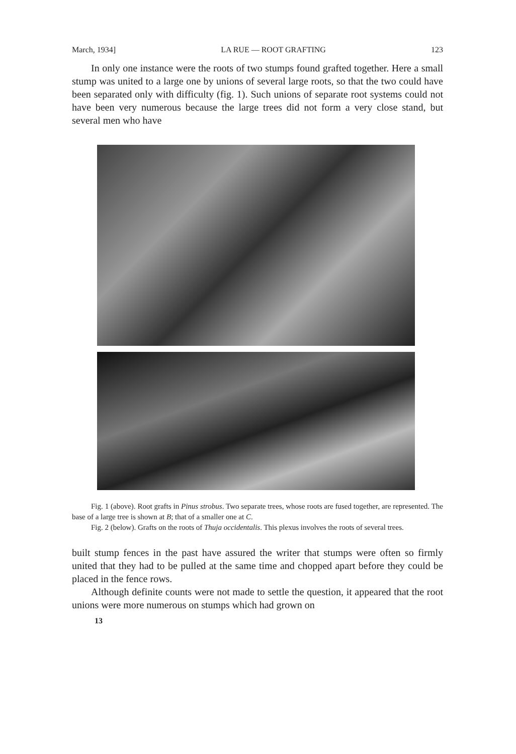March, 1934] LA RUE — ROOT GRAFTING 123
In only one instance were the roots of two stumps found grafted together. Here a small stump was united to a large one by unions of several large roots, so that the two could have been separated only with difficulty (fig. 1). Such unions of separate root systems could not have been very numerous because the large trees did not form a very close stand, but several men who have
Fig. 1 (above). Root grafts in Pinus strobus. Two separate trees, whose roots are fused together, are represented. The base of a large tree is shown at B; that of a smaller one at C.
Fig. 2 (below). Grafts on the roots of Thuja occidentalis. This plexus involves the roots of several trees.
built stump fences in the past have assured the writer that stumps were often so firmly united that they had to be pulled at the same time and chopped apart before they could be placed in the fence rows.
Although definite counts were not made to settle the question, it appeared that the root unions were more numerous on stumps which had grown on
13